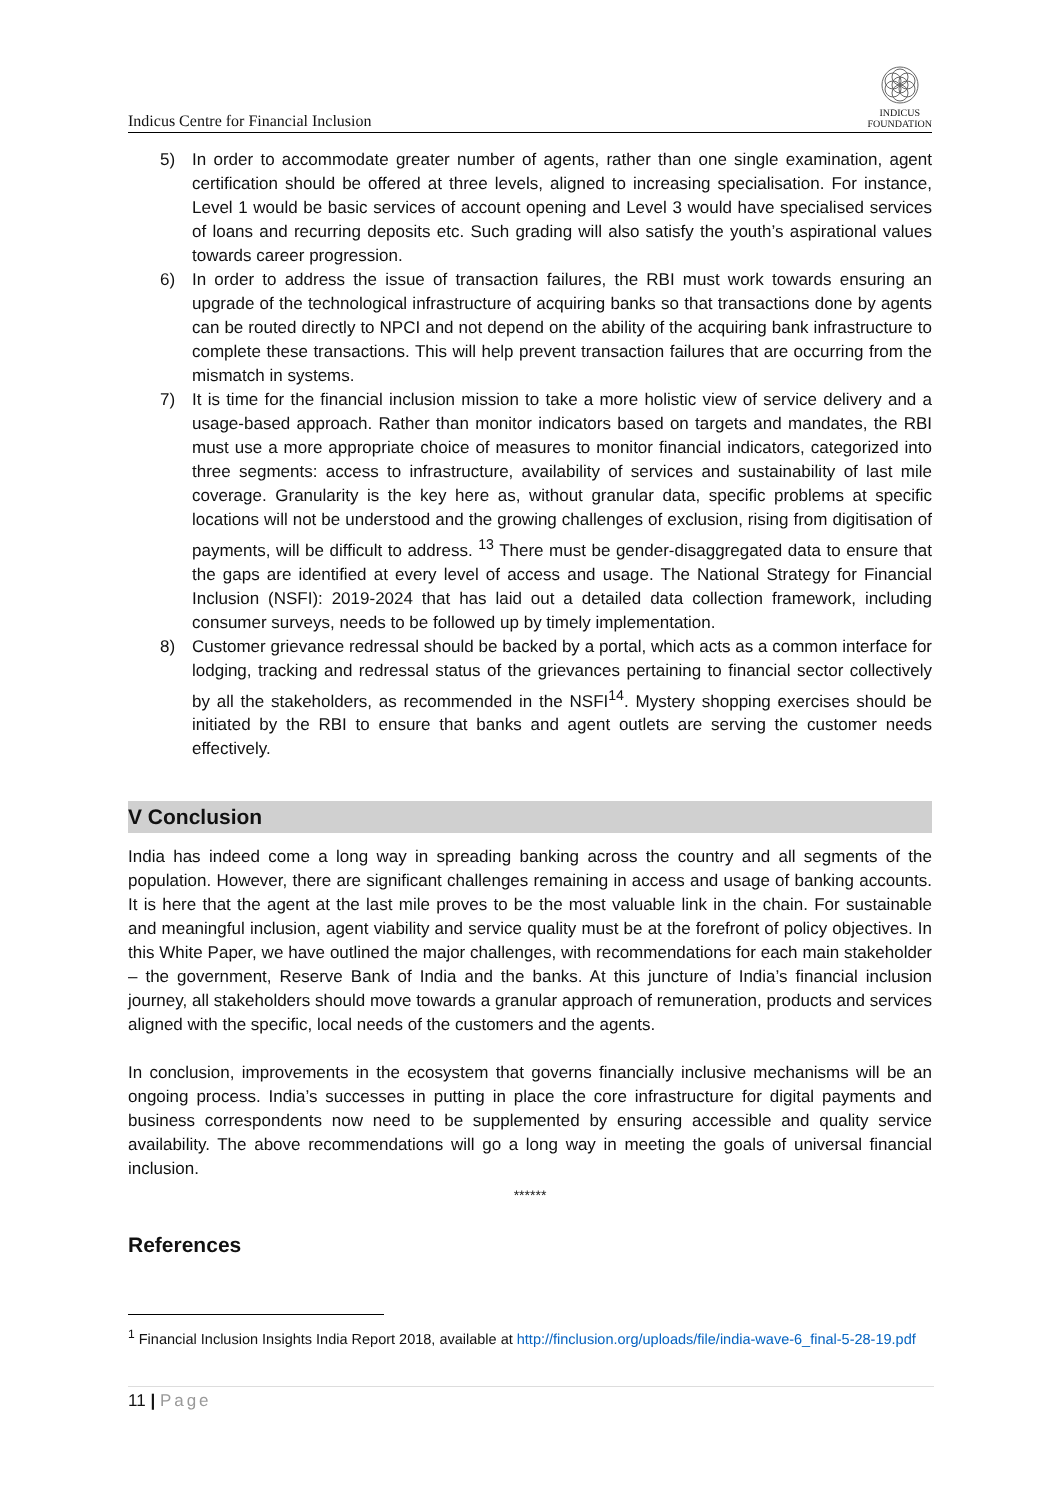Indicus Centre for Financial Inclusion
INDICUS
FOUNDATION
5) In order to accommodate greater number of agents, rather than one single examination, agent certification should be offered at three levels, aligned to increasing specialisation. For instance, Level 1 would be basic services of account opening and Level 3 would have specialised services of loans and recurring deposits etc. Such grading will also satisfy the youth’s aspirational values towards career progression.
6) In order to address the issue of transaction failures, the RBI must work towards ensuring an upgrade of the technological infrastructure of acquiring banks so that transactions done by agents can be routed directly to NPCI and not depend on the ability of the acquiring bank infrastructure to complete these transactions. This will help prevent transaction failures that are occurring from the mismatch in systems.
7) It is time for the financial inclusion mission to take a more holistic view of service delivery and a usage-based approach. Rather than monitor indicators based on targets and mandates, the RBI must use a more appropriate choice of measures to monitor financial indicators, categorized into three segments: access to infrastructure, availability of services and sustainability of last mile coverage. Granularity is the key here as, without granular data, specific problems at specific locations will not be understood and the growing challenges of exclusion, rising from digitisation of payments, will be difficult to address. <sup>13</sup> There must be gender-disaggregated data to ensure that the gaps are identified at every level of access and usage. The National Strategy for Financial Inclusion (NSFI): 2019-2024 that has laid out a detailed data collection framework, including consumer surveys, needs to be followed up by timely implementation.
8) Customer grievance redressal should be backed by a portal, which acts as a common interface for lodging, tracking and redressal status of the grievances pertaining to financial sector collectively by all the stakeholders, as recommended in the NSFI<sup>14</sup>. Mystery shopping exercises should be initiated by the RBI to ensure that banks and agent outlets are serving the customer needs effectively.
V Conclusion
India has indeed come a long way in spreading banking across the country and all segments of the population. However, there are significant challenges remaining in access and usage of banking accounts. It is here that the agent at the last mile proves to be the most valuable link in the chain. For sustainable and meaningful inclusion, agent viability and service quality must be at the forefront of policy objectives. In this White Paper, we have outlined the major challenges, with recommendations for each main stakeholder – the government, Reserve Bank of India and the banks. At this juncture of India’s financial inclusion journey, all stakeholders should move towards a granular approach of remuneration, products and services aligned with the specific, local needs of the customers and the agents.
In conclusion, improvements in the ecosystem that governs financially inclusive mechanisms will be an ongoing process. India’s successes in putting in place the core infrastructure for digital payments and business correspondents now need to be supplemented by ensuring accessible and quality service availability. The above recommendations will go a long way in meeting the goals of universal financial inclusion.
******
References
<sup>1</sup> Financial Inclusion Insights India Report 2018, available at http://finclusion.org/uploads/file/india-wave-6_final-5-28-19.pdf
11 | Page